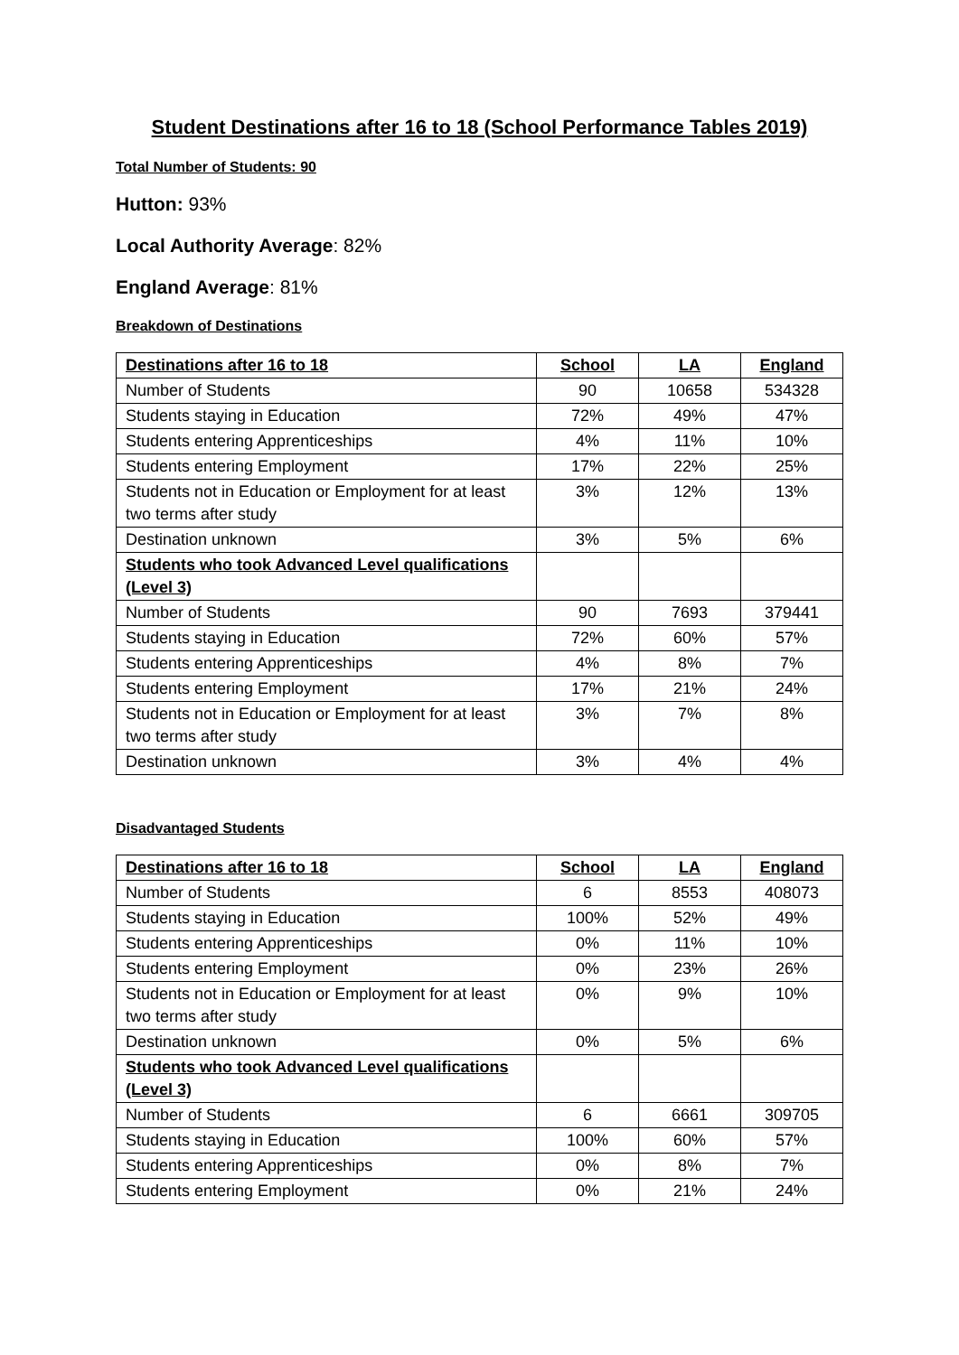Student Destinations after 16 to 18 (School Performance Tables 2019)
Total Number of Students: 90
Hutton: 93%
Local Authority Average: 82%
England Average: 81%
Breakdown of Destinations
| Destinations after 16 to 18 | School | LA | England |
| --- | --- | --- | --- |
| Number of Students | 90 | 10658 | 534328 |
| Students staying in Education | 72% | 49% | 47% |
| Students entering Apprenticeships | 4% | 11% | 10% |
| Students entering Employment | 17% | 22% | 25% |
| Students not in Education or Employment for at least two terms after study | 3% | 12% | 13% |
| Destination unknown | 3% | 5% | 6% |
| Students who took Advanced Level qualifications (Level 3) | | | |
| Number of Students | 90 | 7693 | 379441 |
| Students staying in Education | 72% | 60% | 57% |
| Students entering Apprenticeships | 4% | 8% | 7% |
| Students entering Employment | 17% | 21% | 24% |
| Students not in Education or Employment for at least two terms after study | 3% | 7% | 8% |
| Destination unknown | 3% | 4% | 4% |
Disadvantaged Students
| Destinations after 16 to 18 | School | LA | England |
| --- | --- | --- | --- |
| Number of Students | 6 | 8553 | 408073 |
| Students staying in Education | 100% | 52% | 49% |
| Students entering Apprenticeships | 0% | 11% | 10% |
| Students entering Employment | 0% | 23% | 26% |
| Students not in Education or Employment for at least two terms after study | 0% | 9% | 10% |
| Destination unknown | 0% | 5% | 6% |
| Students who took Advanced Level qualifications (Level 3) | | | |
| Number of Students | 6 | 6661 | 309705 |
| Students staying in Education | 100% | 60% | 57% |
| Students entering Apprenticeships | 0% | 8% | 7% |
| Students entering Employment | 0% | 21% | 24% |